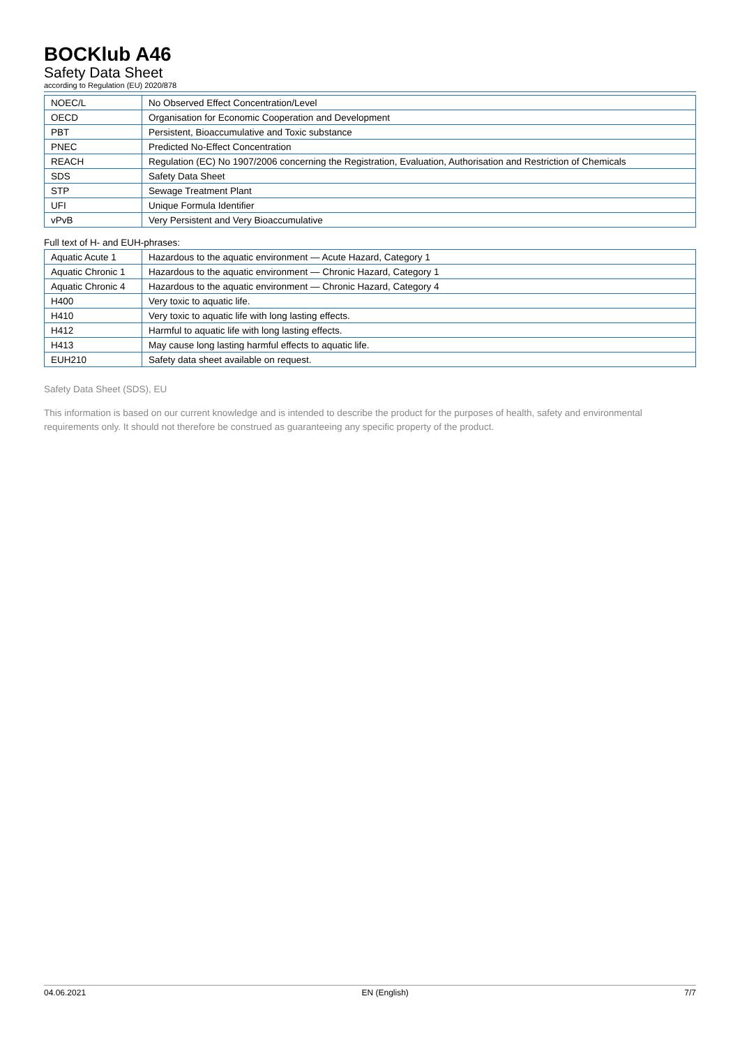BOCKlub A46
Safety Data Sheet
according to Regulation (EU) 2020/878
| NOEC/L | No Observed Effect Concentration/Level |
| OECD | Organisation for Economic Cooperation and Development |
| PBT | Persistent, Bioaccumulative and Toxic substance |
| PNEC | Predicted No-Effect Concentration |
| REACH | Regulation (EC) No 1907/2006 concerning the Registration, Evaluation, Authorisation and Restriction of Chemicals |
| SDS | Safety Data Sheet |
| STP | Sewage Treatment Plant |
| UFI | Unique Formula Identifier |
| vPvB | Very Persistent and Very Bioaccumulative |
Full text of H- and EUH-phrases:
| Aquatic Acute 1 | Hazardous to the aquatic environment — Acute Hazard, Category 1 |
| Aquatic Chronic 1 | Hazardous to the aquatic environment — Chronic Hazard, Category 1 |
| Aquatic Chronic 4 | Hazardous to the aquatic environment — Chronic Hazard, Category 4 |
| H400 | Very toxic to aquatic life. |
| H410 | Very toxic to aquatic life with long lasting effects. |
| H412 | Harmful to aquatic life with long lasting effects. |
| H413 | May cause long lasting harmful effects to aquatic life. |
| EUH210 | Safety data sheet available on request. |
Safety Data Sheet (SDS), EU
This information is based on our current knowledge and is intended to describe the product for the purposes of health, safety and environmental requirements only. It should not therefore be construed as guaranteeing any specific property of the product.
04.06.2021 EN (English) 7/7